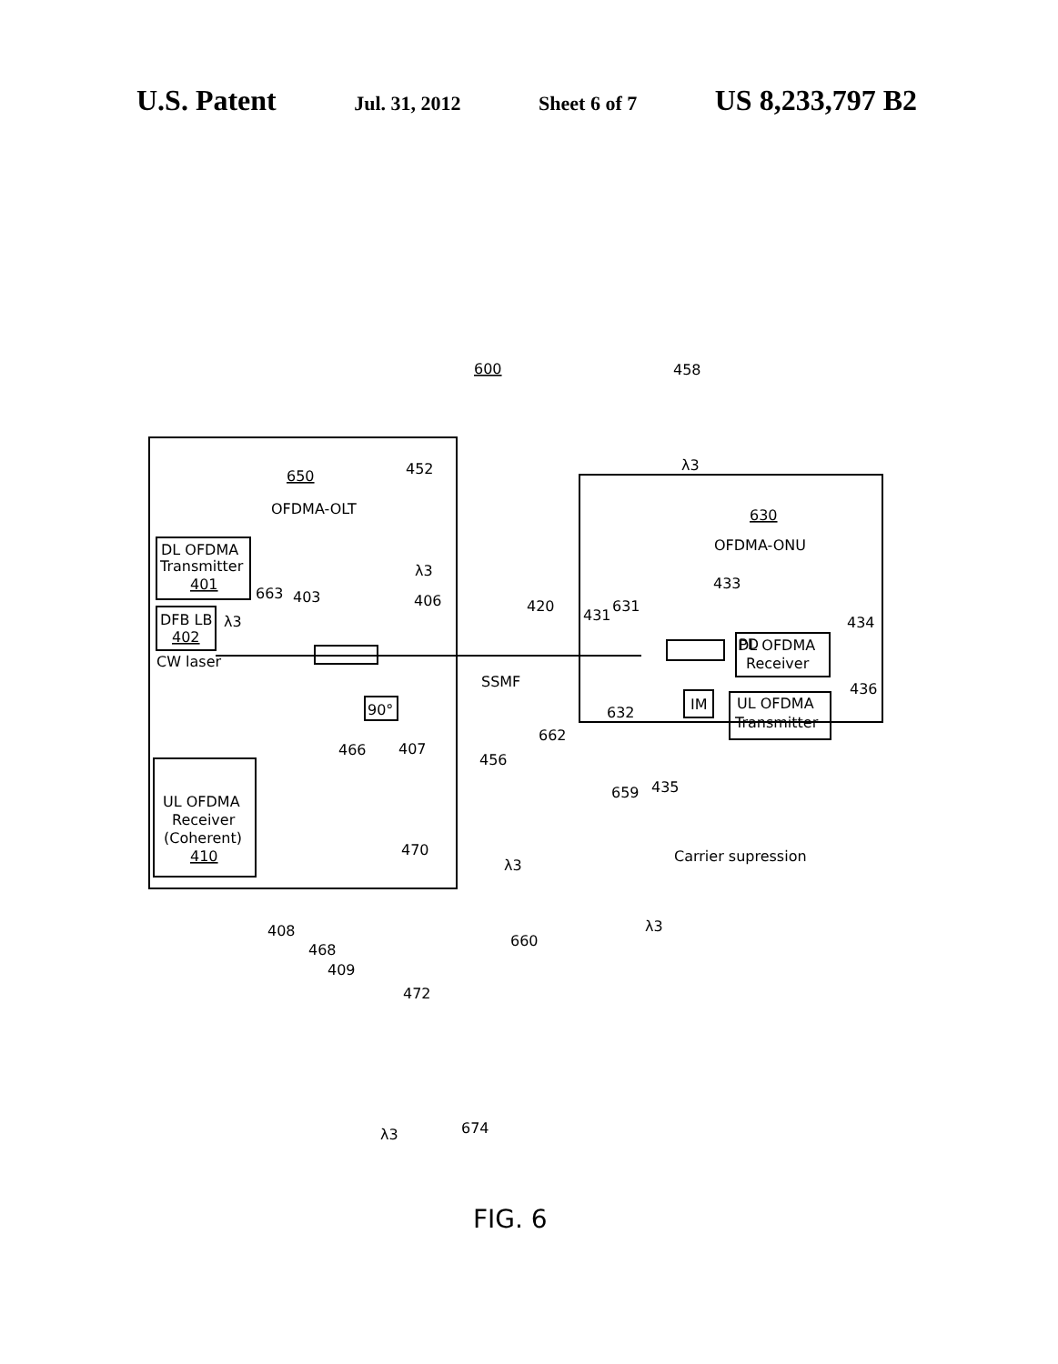U.S. Patent Jul. 31, 2012 Sheet 6 of 7 US 8,233,797 B2
650
OFDMA-OLT
452
DL OFDMA
Transmitter
401
DFB LB
402
CW laser
663
403
406
420
431
631
433
434
436
PD
DL OFDMA
Receiver
UL OFDMA
Transmitter
IM
630
OFDMA-ONU
458
600
SSMF
456
662
466
407
90°
632
659
435
Carrier supression
660
470
UL OFDMA
Receiver
(Coherent)
410
408
468
409
472
674
λ3
λ3
λ3
λ3
λ3
λ3
FIG. 6